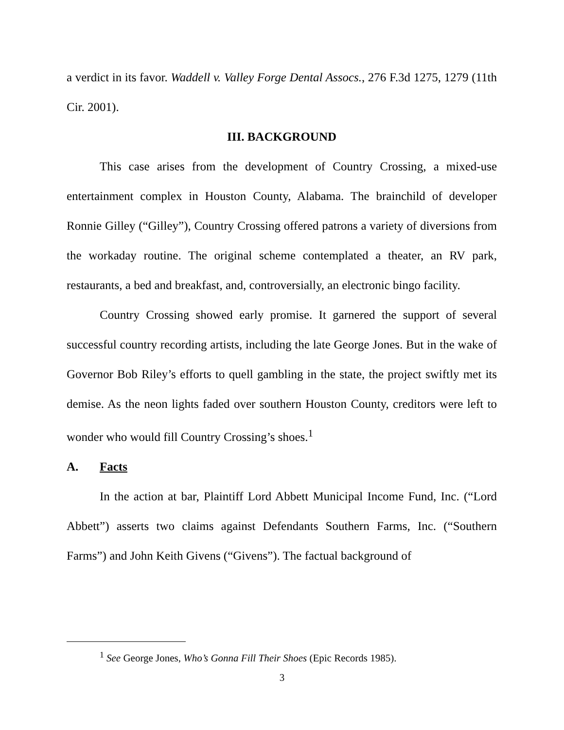a verdict in its favor. Waddell v. Valley Forge Dental Assocs., 276 F.3d 1275, 1279 (11th Cir. 2001).
III. BACKGROUND
This case arises from the development of Country Crossing, a mixed-use entertainment complex in Houston County, Alabama. The brainchild of developer Ronnie Gilley (“Gilley”), Country Crossing offered patrons a variety of diversions from the workaday routine. The original scheme contemplated a theater, an RV park, restaurants, a bed and breakfast, and, controversially, an electronic bingo facility.
Country Crossing showed early promise. It garnered the support of several successful country recording artists, including the late George Jones. But in the wake of Governor Bob Riley’s efforts to quell gambling in the state, the project swiftly met its demise. As the neon lights faded over southern Houston County, creditors were left to wonder who would fill Country Crossing’s shoes.<sup>1</sup>
A. Facts
In the action at bar, Plaintiff Lord Abbett Municipal Income Fund, Inc. (“Lord Abbett”) asserts two claims against Defendants Southern Farms, Inc. (“Southern Farms”) and John Keith Givens (“Givens”). The factual background of
<sup>1</sup> See George Jones, Who’s Gonna Fill Their Shoes (Epic Records 1985).
3